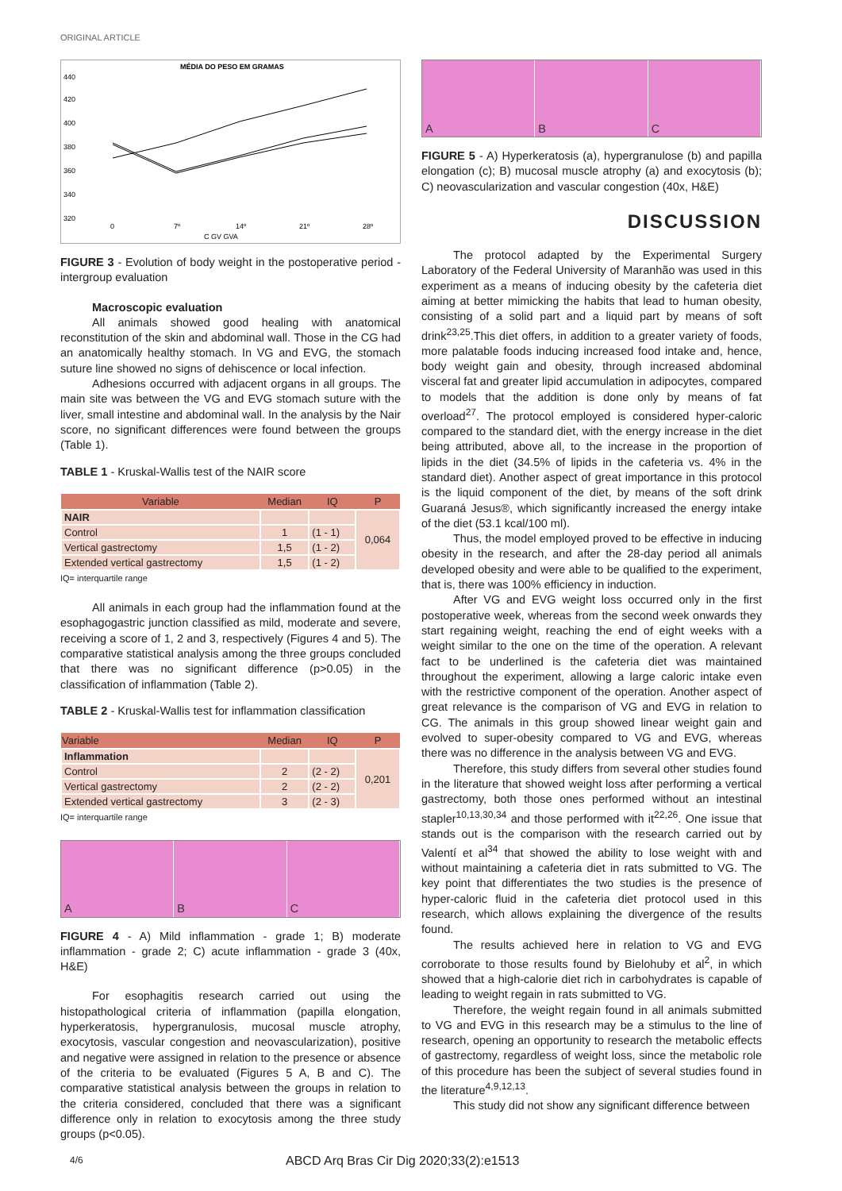ORIGINAL ARTICLE
MÉDIA DO PESO EM GRAMAS
440
420
400
380
360
340
320
0
7º
14º
21º
28º
C GV GVA
FIGURE 3 - Evolution of body weight in the postoperative period - intergroup evaluation
Macroscopic evaluation
All animals showed good healing with anatomical reconstitution of the skin and abdominal wall. Those in the CG had an anatomically healthy stomach. In VG and EVG, the stomach suture line showed no signs of dehiscence or local infection.
Adhesions occurred with adjacent organs in all groups. The main site was between the VG and EVG stomach suture with the liver, small intestine and abdominal wall. In the analysis by the Nair score, no significant differences were found between the groups (Table 1).
TABLE 1 - Kruskal-Wallis test of the NAIR score
| Variable | Median | IQ | P |
| --- | --- | --- | --- |
| NAIR | | | 0,064 |
| Control | 1 | (1 - 1) | |
| Vertical gastrectomy | 1,5 | (1 - 2) | |
| Extended vertical gastrectomy | 1,5 | (1 - 2) | |
IQ= interquartile range
All animals in each group had the inflammation found at the esophagogastric junction classified as mild, moderate and severe, receiving a score of 1, 2 and 3, respectively (Figures 4 and 5). The comparative statistical analysis among the three groups concluded that there was no significant difference (p>0.05) in the classification of inflammation (Table 2).
TABLE 2 - Kruskal-Wallis test for inflammation classification
| Variable | Median | IQ | P |
| --- | --- | --- | --- |
| Inflammation | | | 0,201 |
| Control | 2 | (2 - 2) | |
| Vertical gastrectomy | 2 | (2 - 2) | |
| Extended vertical gastrectomy | 3 | (2 - 3) | |
IQ= interquartile range
A
B
C
FIGURE 4 - A) Mild inflammation - grade 1; B) moderate inflammation - grade 2; C) acute inflammation - grade 3 (40x, H&E)
For esophagitis research carried out using the histopathological criteria of inflammation (papilla elongation, hyperkeratosis, hypergranulosis, mucosal muscle atrophy, exocytosis, vascular congestion and neovascularization), positive and negative were assigned in relation to the presence or absence of the criteria to be evaluated (Figures 5 A, B and C). The comparative statistical analysis between the groups in relation to the criteria considered, concluded that there was a significant difference only in relation to exocytosis among the three study groups (p<0.05).
A
B
C
FIGURE 5 - A) Hyperkeratosis (a), hypergranulose (b) and papilla elongation (c); B) mucosal muscle atrophy (a) and exocytosis (b); C) neovascularization and vascular congestion (40x, H&E)
DISCUSSION
The protocol adapted by the Experimental Surgery Laboratory of the Federal University of Maranhão was used in this experiment as a means of inducing obesity by the cafeteria diet aiming at better mimicking the habits that lead to human obesity, consisting of a solid part and a liquid part by means of soft drink<sup>23,25</sup>.This diet offers, in addition to a greater variety of foods, more palatable foods inducing increased food intake and, hence, body weight gain and obesity, through increased abdominal visceral fat and greater lipid accumulation in adipocytes, compared to models that the addition is done only by means of fat overload<sup>27</sup>. The protocol employed is considered hyper-caloric compared to the standard diet, with the energy increase in the diet being attributed, above all, to the increase in the proportion of lipids in the diet (34.5% of lipids in the cafeteria vs. 4% in the standard diet). Another aspect of great importance in this protocol is the liquid component of the diet, by means of the soft drink Guaraná Jesus®, which significantly increased the energy intake of the diet (53.1 kcal/100 ml).
Thus, the model employed proved to be effective in inducing obesity in the research, and after the 28-day period all animals developed obesity and were able to be qualified to the experiment, that is, there was 100% efficiency in induction.
After VG and EVG weight loss occurred only in the first postoperative week, whereas from the second week onwards they start regaining weight, reaching the end of eight weeks with a weight similar to the one on the time of the operation. A relevant fact to be underlined is the cafeteria diet was maintained throughout the experiment, allowing a large caloric intake even with the restrictive component of the operation. Another aspect of great relevance is the comparison of VG and EVG in relation to CG. The animals in this group showed linear weight gain and evolved to super-obesity compared to VG and EVG, whereas there was no difference in the analysis between VG and EVG.
Therefore, this study differs from several other studies found in the literature that showed weight loss after performing a vertical gastrectomy, both those ones performed without an intestinal stapler<sup>10,13,30,34</sup> and those performed with it<sup>22,26</sup>. One issue that stands out is the comparison with the research carried out by Valentí et al<sup>34</sup> that showed the ability to lose weight with and without maintaining a cafeteria diet in rats submitted to VG. The key point that differentiates the two studies is the presence of hyper-caloric fluid in the cafeteria diet protocol used in this research, which allows explaining the divergence of the results found.
The results achieved here in relation to VG and EVG corroborate to those results found by Bielohuby et al<sup>2</sup>, in which showed that a high-calorie diet rich in carbohydrates is capable of leading to weight regain in rats submitted to VG.
Therefore, the weight regain found in all animals submitted to VG and EVG in this research may be a stimulus to the line of research, opening an opportunity to research the metabolic effects of gastrectomy, regardless of weight loss, since the metabolic role of this procedure has been the subject of several studies found in the literature<sup>4,9,12,13</sup>.
This study did not show any significant difference between
4/6
ABCD Arq Bras Cir Dig 2020;33(2):e1513